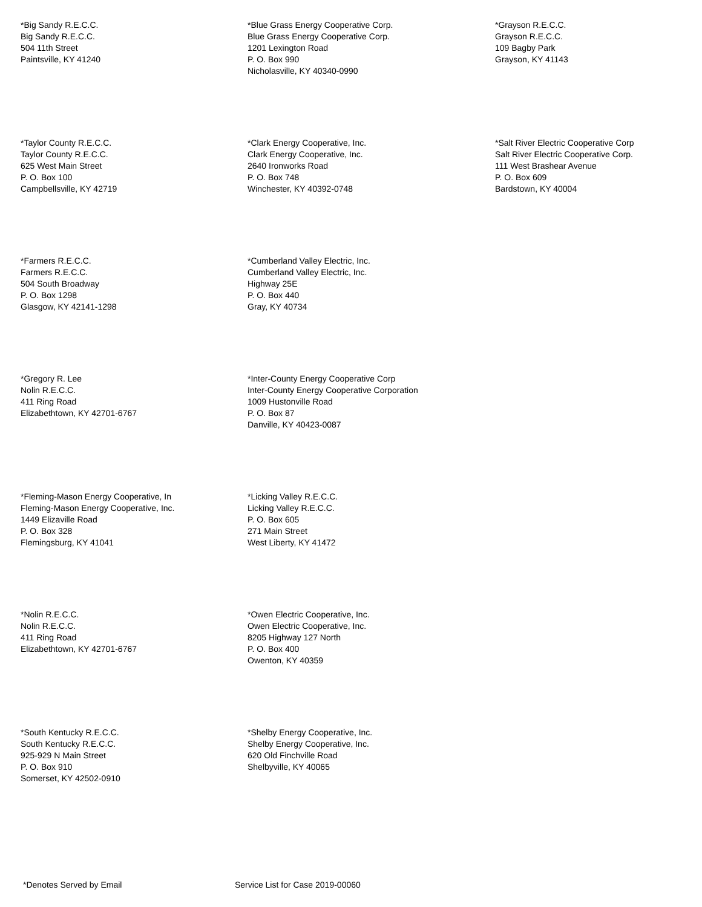*Big Sandy R.E.C.C. Big Sandy R.E.C.C. 504 11th Street Paintsville, KY 41240
*Blue Grass Energy Cooperative Corp. Blue Grass Energy Cooperative Corp. 1201 Lexington Road P. O. Box 990 Nicholasville, KY 40340-0990
*Grayson R.E.C.C. Grayson R.E.C.C. 109 Bagby Park Grayson, KY 41143
*Taylor County R.E.C.C. Taylor County R.E.C.C. 625 West Main Street P. O. Box 100 Campbellsville, KY 42719
*Clark Energy Cooperative, Inc. Clark Energy Cooperative, Inc. 2640 Ironworks Road P. O. Box 748 Winchester, KY 40392-0748
*Salt River Electric Cooperative Corp Salt River Electric Cooperative Corp. 111 West Brashear Avenue P. O. Box 609 Bardstown, KY 40004
*Farmers R.E.C.C. Farmers R.E.C.C. 504 South Broadway P. O. Box 1298 Glasgow, KY 42141-1298
*Cumberland Valley Electric, Inc. Cumberland Valley Electric, Inc. Highway 25E P. O. Box 440 Gray, KY 40734
*Gregory R. Lee Nolin R.E.C.C. 411 Ring Road Elizabethtown, KY 42701-6767
*Inter-County Energy Cooperative Corp Inter-County Energy Cooperative Corporation 1009 Hustonville Road P. O. Box 87 Danville, KY 40423-0087
*Fleming-Mason Energy Cooperative, In Fleming-Mason Energy Cooperative, Inc. 1449 Elizaville Road P. O. Box 328 Flemingsburg, KY 41041
*Licking Valley R.E.C.C. Licking Valley R.E.C.C. P. O. Box 605 271 Main Street West Liberty, KY 41472
*Nolin R.E.C.C. Nolin R.E.C.C. 411 Ring Road Elizabethtown, KY 42701-6767
*Owen Electric Cooperative, Inc. Owen Electric Cooperative, Inc. 8205 Highway 127 North P. O. Box 400 Owenton, KY 40359
*South Kentucky R.E.C.C. South Kentucky R.E.C.C. 925-929 N Main Street P. O. Box 910 Somerset, KY 42502-0910
*Shelby Energy Cooperative, Inc. Shelby Energy Cooperative, Inc. 620 Old Finchville Road Shelbyville, KY 40065
*Denotes Served by Email Service List for Case 2019-00060